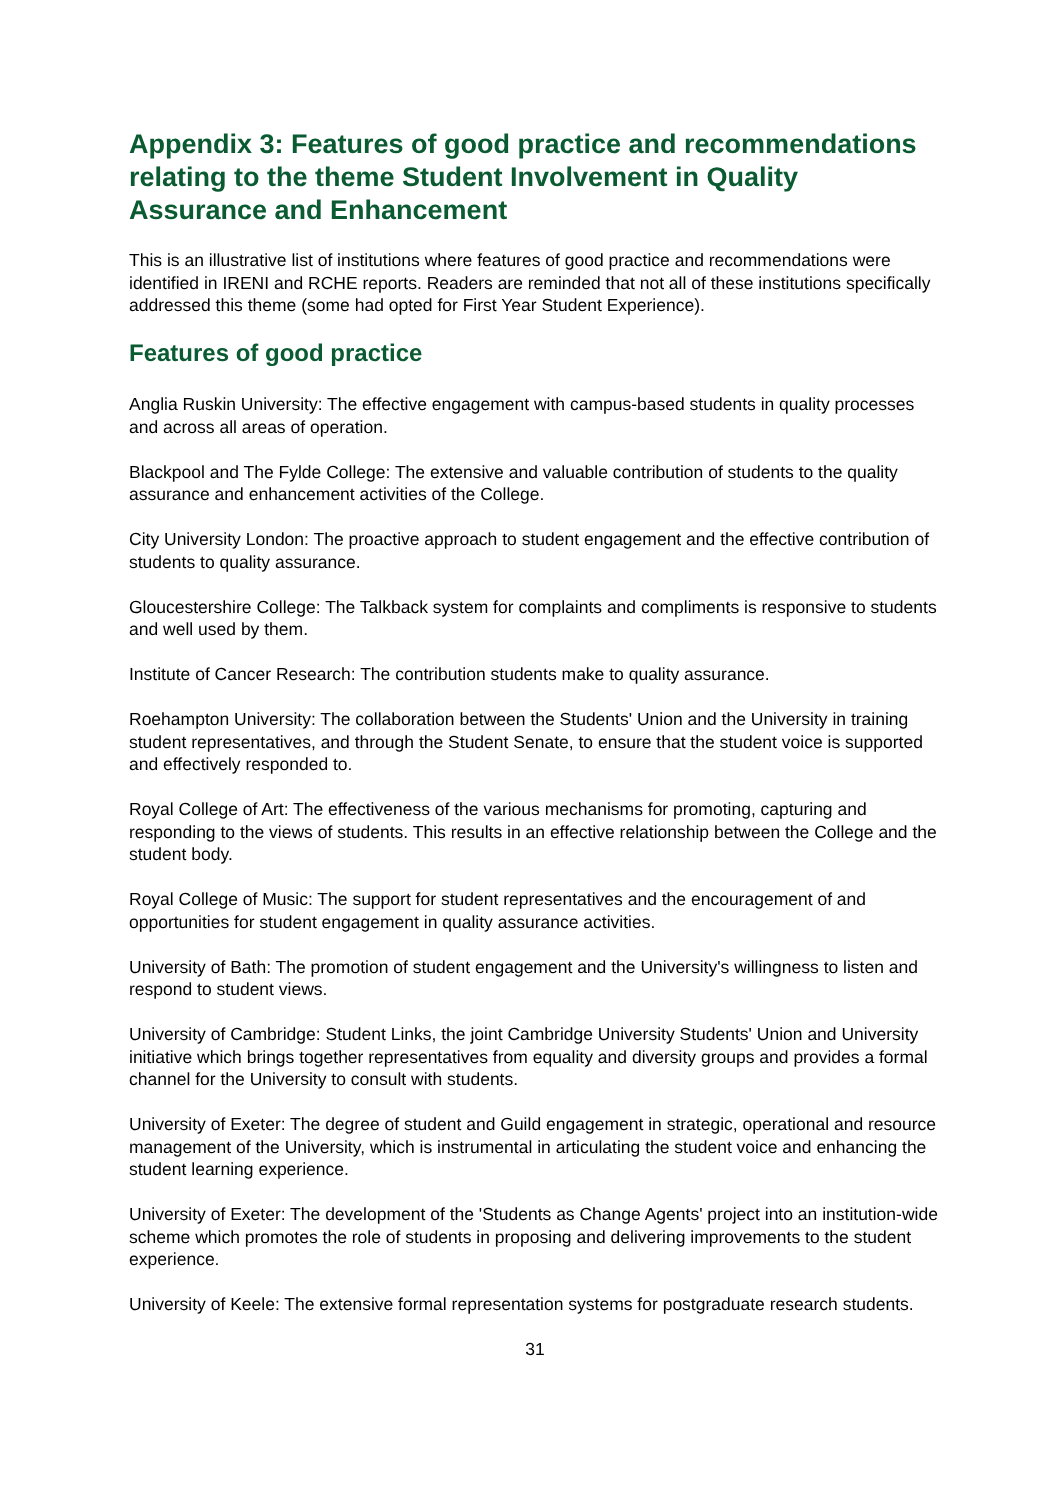Appendix 3: Features of good practice and recommendations relating to the theme Student Involvement in Quality Assurance and Enhancement
This is an illustrative list of institutions where features of good practice and recommendations were identified in IRENI and RCHE reports. Readers are reminded that not all of these institutions specifically addressed this theme (some had opted for First Year Student Experience).
Features of good practice
Anglia Ruskin University: The effective engagement with campus-based students in quality processes and across all areas of operation.
Blackpool and The Fylde College: The extensive and valuable contribution of students to the quality assurance and enhancement activities of the College.
City University London: The proactive approach to student engagement and the effective contribution of students to quality assurance.
Gloucestershire College: The Talkback system for complaints and compliments is responsive to students and well used by them.
Institute of Cancer Research: The contribution students make to quality assurance.
Roehampton University: The collaboration between the Students' Union and the University in training student representatives, and through the Student Senate, to ensure that the student voice is supported and effectively responded to.
Royal College of Art: The effectiveness of the various mechanisms for promoting, capturing and responding to the views of students. This results in an effective relationship between the College and the student body.
Royal College of Music: The support for student representatives and the encouragement of and opportunities for student engagement in quality assurance activities.
University of Bath: The promotion of student engagement and the University's willingness to listen and respond to student views.
University of Cambridge: Student Links, the joint Cambridge University Students' Union and University initiative which brings together representatives from equality and diversity groups and provides a formal channel for the University to consult with students.
University of Exeter: The degree of student and Guild engagement in strategic, operational and resource management of the University, which is instrumental in articulating the student voice and enhancing the student learning experience.
University of Exeter: The development of the 'Students as Change Agents' project into an institution-wide scheme which promotes the role of students in proposing and delivering improvements to the student experience.
University of Keele: The extensive formal representation systems for postgraduate research students.
31